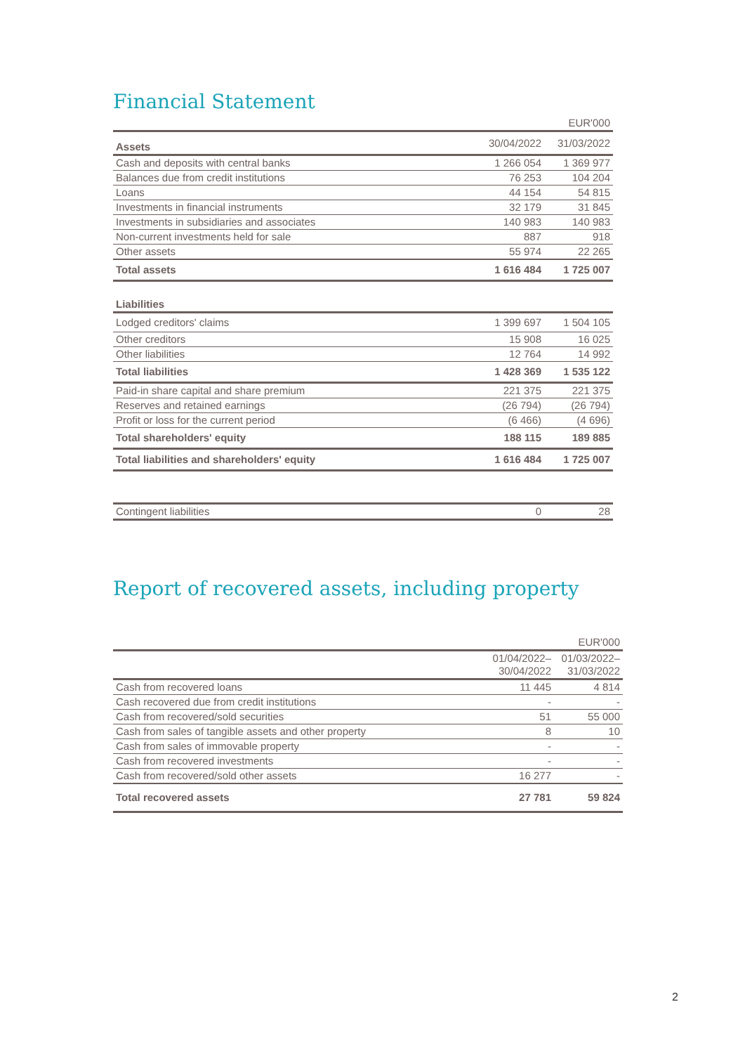Financial Statement
| | | EUR'000 |
| Assets | 30/04/2022 | 31/03/2022 |
| Cash and deposits with central banks | 1 266 054 | 1 369 977 |
| Balances due from credit institutions | 76 253 | 104 204 |
| Loans | 44 154 | 54 815 |
| Investments in financial instruments | 32 179 | 31 845 |
| Investments in subsidiaries and associates | 140 983 | 140 983 |
| Non-current investments held for sale | 887 | 918 |
| Other assets | 55 974 | 22 265 |
| Total assets | 1 616 484 | 1 725 007 |
| Liabilities | | |
| Lodged creditors' claims | 1 399 697 | 1 504 105 |
| Other creditors | 15 908 | 16 025 |
| Other liabilities | 12 764 | 14 992 |
| Total liabilities | 1 428 369 | 1 535 122 |
| Paid-in share capital and share premium | 221 375 | 221 375 |
| Reserves and retained earnings | (26 794) | (26 794) |
| Profit or loss for the current period | (6 466) | (4 696) |
| Total shareholders' equity | 188 115 | 189 885 |
| Total liabilities and shareholders' equity | 1 616 484 | 1 725 007 |
| Contingent liabilities | 0 | 28 |
Report of recovered assets, including property
| | | EUR'000 |
| | 01/04/2022– 30/04/2022 | 01/03/2022– 31/03/2022 |
| Cash from recovered loans | 11 445 | 4 814 |
| Cash recovered due from credit institutions | - | - |
| Cash from recovered/sold securities | 51 | 55 000 |
| Cash from sales of tangible assets and other property | 8 | 10 |
| Cash from sales of immovable property | - | - |
| Cash from recovered investments | - | - |
| Cash from recovered/sold other assets | 16 277 | - |
| Total recovered assets | 27 781 | 59 824 |
2